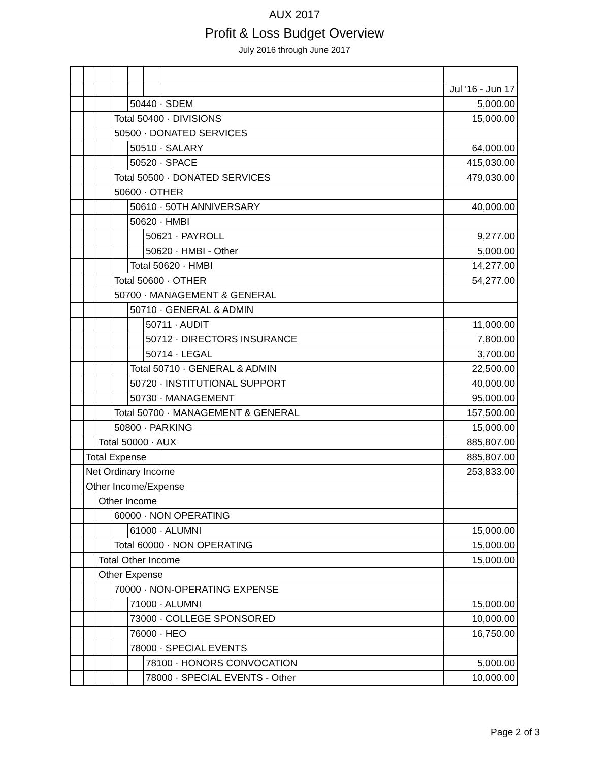AUX 2017
Profit & Loss Budget Overview
July 2016 through June 2017
| | | | | | | | Jul '16 - Jun 17 |
| | | | | 50440 · SDEM | | | 5,000.00 |
| | | | Total 50400 · DIVISIONS | | | | 15,000.00 |
| | | | 50500 · DONATED SERVICES | | | | |
| | | | | 50510 · SALARY | | | 64,000.00 |
| | | | | 50520 · SPACE | | | 415,030.00 |
| | | | Total 50500 · DONATED SERVICES | | | | 479,030.00 |
| | | | 50600 · OTHER | | | | |
| | | | | 50610 · 50TH ANNIVERSARY | | | 40,000.00 |
| | | | | 50620 · HMBI | | | |
| | | | | | 50621 · PAYROLL | | 9,277.00 |
| | | | | | 50620 · HMBI - Other | | 5,000.00 |
| | | | | Total 50620 · HMBI | | | 14,277.00 |
| | | | Total 50600 · OTHER | | | | 54,277.00 |
| | | | 50700 · MANAGEMENT & GENERAL | | | | |
| | | | | 50710 · GENERAL & ADMIN | | | |
| | | | | | 50711 · AUDIT | | 11,000.00 |
| | | | | | 50712 · DIRECTORS INSURANCE | | 7,800.00 |
| | | | | | 50714 · LEGAL | | 3,700.00 |
| | | | | Total 50710 · GENERAL & ADMIN | | | 22,500.00 |
| | | | | 50720 · INSTITUTIONAL SUPPORT | | | 40,000.00 |
| | | | | 50730 · MANAGEMENT | | | 95,000.00 |
| | | | Total 50700 · MANAGEMENT & GENERAL | | | | 157,500.00 |
| | | | 50800 · PARKING | | | | 15,000.00 |
| | | Total 50000 · AUX | | | | | 885,807.00 |
| | Total Expense | | | | | | 885,807.00 |
| | Net Ordinary Income | | | | | | 253,833.00 |
| | Other Income/Expense | | | | | | |
| | | Other Income | | | | | |
| | | | 60000 · NON OPERATING | | | | |
| | | | | 61000 · ALUMNI | | | 15,000.00 |
| | | | Total 60000 · NON OPERATING | | | | 15,000.00 |
| | | Total Other Income | | | | | 15,000.00 |
| | | Other Expense | | | | | |
| | | | 70000 · NON-OPERATING EXPENSE | | | | |
| | | | | 71000 · ALUMNI | | | 15,000.00 |
| | | | | 73000 · COLLEGE SPONSORED | | | 10,000.00 |
| | | | | 76000 · HEO | | | 16,750.00 |
| | | | | 78000 · SPECIAL EVENTS | | | |
| | | | | | 78100 · HONORS CONVOCATION | | 5,000.00 |
| | | | | | 78000 · SPECIAL EVENTS - Other | | 10,000.00 |
Page 2 of 3